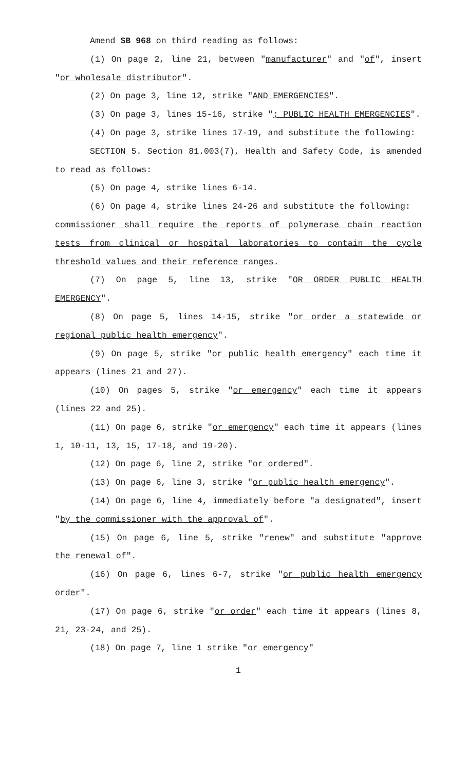Amend SB 968 on third reading as follows:
(1) On page 2, line 21, between "manufacturer" and "of", insert "or wholesale distributor".
(2) On page 3, line 12, strike "AND EMERGENCIES".
(3) On page 3, lines 15-16, strike "; PUBLIC HEALTH EMERGENCIES".
(4) On page 3, strike lines 17-19, and substitute the following:
SECTION 5. Section 81.003(7), Health and Safety Code, is amended to read as follows:
(5) On page 4, strike lines 6-14.
(6) On page 4, strike lines 24-26 and substitute the following:
commissioner shall require the reports of polymerase chain reaction tests from clinical or hospital laboratories to contain the cycle threshold values and their reference ranges.
(7) On page 5, line 13, strike "OR ORDER PUBLIC HEALTH EMERGENCY".
(8) On page 5, lines 14-15, strike "or order a statewide or regional public health emergency".
(9) On page 5, strike "or public health emergency" each time it appears (lines 21 and 27).
(10) On pages 5, strike "or emergency" each time it appears (lines 22 and 25).
(11) On page 6, strike "or emergency" each time it appears (lines 1, 10-11, 13, 15, 17-18, and 19-20).
(12) On page 6, line 2, strike "or ordered".
(13) On page 6, line 3, strike "or public health emergency".
(14) On page 6, line 4, immediately before "a designated", insert "by the commissioner with the approval of".
(15) On page 6, line 5, strike "renew" and substitute "approve the renewal of".
(16) On page 6, lines 6-7, strike "or public health emergency order".
(17) On page 6, strike "or order" each time it appears (lines 8, 21, 23-24, and 25).
(18) On page 7, line 1 strike "or emergency"
1